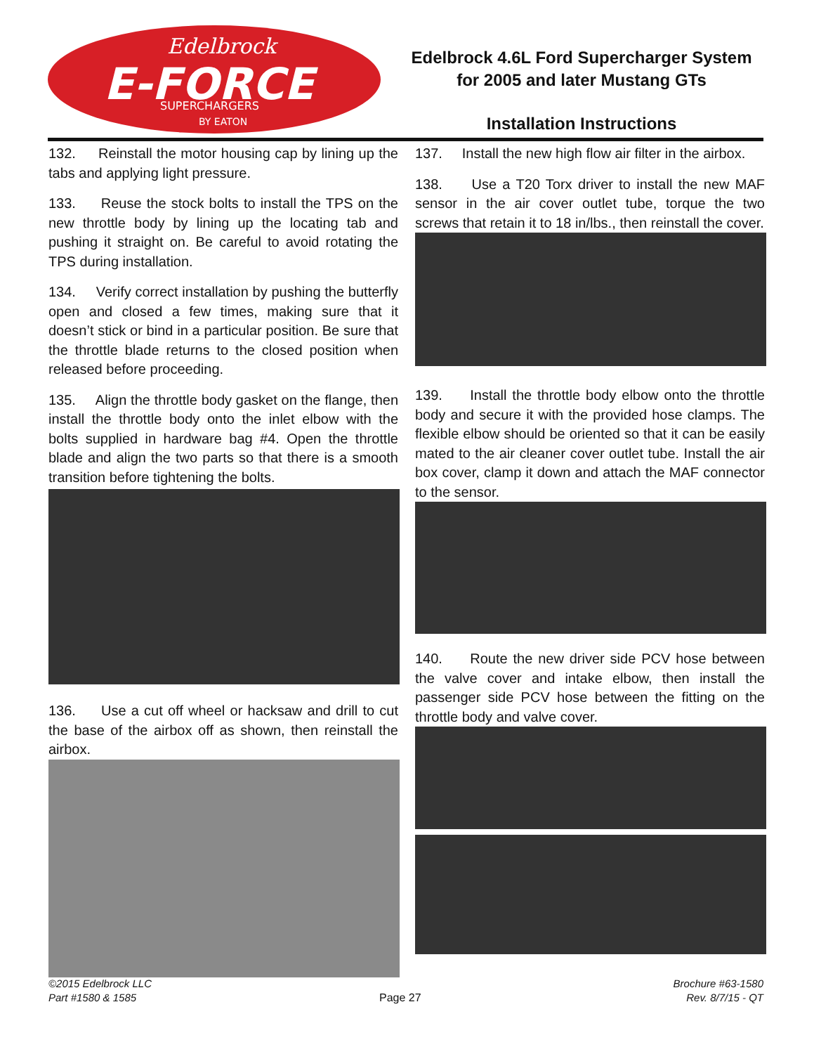Edelbrock
E-FORCE
SUPERCHARGERS
BY EATON
Edelbrock 4.6L Ford Supercharger System
for 2005 and later Mustang GTs
Installation Instructions
132. Reinstall the motor housing cap by lining up the tabs and applying light pressure.
133. Reuse the stock bolts to install the TPS on the new throttle body by lining up the locating tab and pushing it straight on. Be careful to avoid rotating the TPS during installation.
134. Verify correct installation by pushing the butterfly open and closed a few times, making sure that it doesn’t stick or bind in a particular position. Be sure that the throttle blade returns to the closed position when released before proceeding.
135. Align the throttle body gasket on the flange, then install the throttle body onto the inlet elbow with the bolts supplied in hardware bag #4. Open the throttle blade and align the two parts so that there is a smooth transition before tightening the bolts.
136. Use a cut off wheel or hacksaw and drill to cut the base of the airbox off as shown, then reinstall the airbox.
137. Install the new high flow air filter in the airbox.
138. Use a T20 Torx driver to install the new MAF sensor in the air cover outlet tube, torque the two screws that retain it to 18 in/lbs., then reinstall the cover.
139. Install the throttle body elbow onto the throttle body and secure it with the provided hose clamps. The flexible elbow should be oriented so that it can be easily mated to the air cleaner cover outlet tube. Install the air box cover, clamp it down and attach the MAF connector to the sensor.
140. Route the new driver side PCV hose between the valve cover and intake elbow, then install the passenger side PCV hose between the fitting on the throttle body and valve cover.
©2015 Edelbrock LLC
Part #1580 & 1585
Page 27
Brochure #63-1580
Rev. 8/7/15 - QT